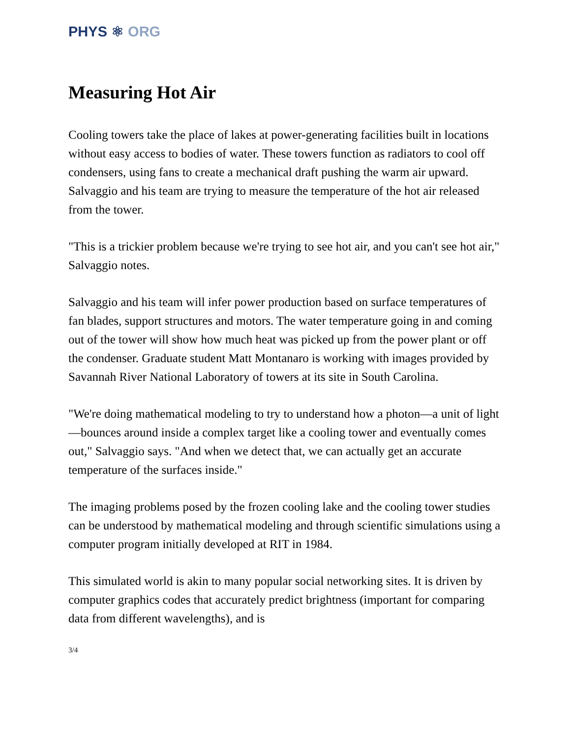PHYS ⚛ ORG
Measuring Hot Air
Cooling towers take the place of lakes at power-generating facilities built in locations without easy access to bodies of water. These towers function as radiators to cool off condensers, using fans to create a mechanical draft pushing the warm air upward. Salvaggio and his team are trying to measure the temperature of the hot air released from the tower.
"This is a trickier problem because we're trying to see hot air, and you can't see hot air," Salvaggio notes.
Salvaggio and his team will infer power production based on surface temperatures of fan blades, support structures and motors. The water temperature going in and coming out of the tower will show how much heat was picked up from the power plant or off the condenser. Graduate student Matt Montanaro is working with images provided by Savannah River National Laboratory of towers at its site in South Carolina.
"We're doing mathematical modeling to try to understand how a photon—a unit of light—bounces around inside a complex target like a cooling tower and eventually comes out," Salvaggio says. "And when we detect that, we can actually get an accurate temperature of the surfaces inside."
The imaging problems posed by the frozen cooling lake and the cooling tower studies can be understood by mathematical modeling and through scientific simulations using a computer program initially developed at RIT in 1984.
This simulated world is akin to many popular social networking sites. It is driven by computer graphics codes that accurately predict brightness (important for comparing data from different wavelengths), and is
3/4